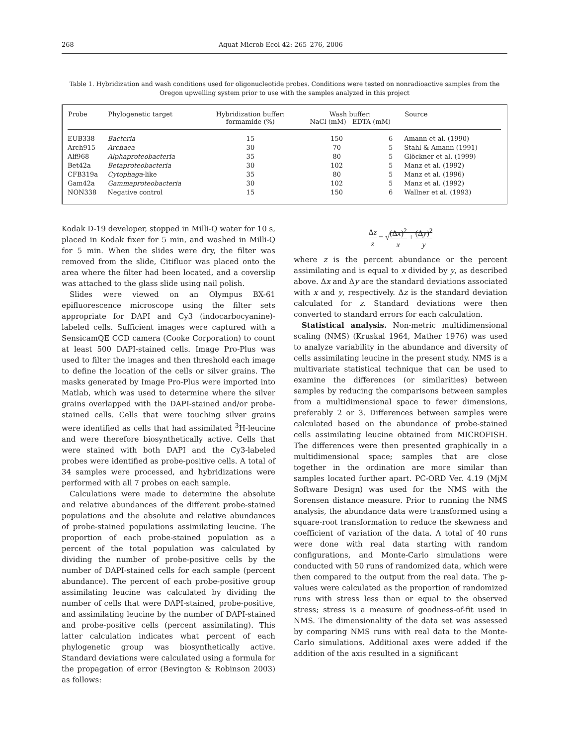268 Aquat Microb Ecol 42: 265–276, 2006
Table 1. Hybridization and wash conditions used for oligonucleotide probes. Conditions were tested on nonradioactive samples from the Oregon upwelling system prior to use with the samples analyzed in this project
| Probe | Phylogenetic target | Hybridization buffer: formamide (%) | Wash buffer: NaCl (mM) EDTA (mM) | | Source |
| --- | --- | --- | --- | --- | --- |
| EUB338 | Bacteria | 15 | 150 | 6 | Amann et al. (1990) |
| Arch915 | Archaea | 30 | 70 | 5 | Stahl & Amann (1991) |
| Alf968 | Alphaproteobacteria | 35 | 80 | 5 | Glöckner et al. (1999) |
| Bet42a | Betaproteobacteria | 30 | 102 | 5 | Manz et al. (1992) |
| CFB319a | Cytophaga -like | 35 | 80 | 5 | Manz et al. (1996) |
| Gam42a | Gammaproteobacteria | 30 | 102 | 5 | Manz et al. (1992) |
| NON338 | Negative control | 15 | 150 | 6 | Wallner et al. (1993) |
Kodak D-19 developer, stopped in Milli-Q water for 10 s, placed in Kodak fixer for 5 min, and washed in Milli-Q for 5 min. When the slides were dry, the filter was removed from the slide, Citifluor was placed onto the area where the filter had been located, and a coverslip was attached to the glass slide using nail polish.
Slides were viewed on an Olympus BX-61 epifluorescence microscope using the filter sets appropriate for DAPI and Cy3 (indocarbocyanine)-labeled cells. Sufficient images were captured with a SensicamQE CCD camera (Cooke Corporation) to count at least 500 DAPI-stained cells. Image Pro-Plus was used to filter the images and then threshold each image to define the location of the cells or silver grains. The masks generated by Image Pro-Plus were imported into Matlab, which was used to determine where the silver grains overlapped with the DAPI-stained and/or probe-stained cells. Cells that were touching silver grains were identified as cells that had assimilated <sup>3</sup>H-leucine and were therefore biosynthetically active. Cells that were stained with both DAPI and the Cy3-labeled probes were identified as probe-positive cells. A total of 34 samples were processed, and hybridizations were performed with all 7 probes on each sample.
Calculations were made to determine the absolute and relative abundances of the different probe-stained populations and the absolute and relative abundances of probe-stained populations assimilating leucine. The proportion of each probe-stained population as a percent of the total population was calculated by dividing the number of probe-positive cells by the number of DAPI-stained cells for each sample (percent abundance). The percent of each probe-positive group assimilating leucine was calculated by dividing the number of cells that were DAPI-stained, probe-positive, and assimilating leucine by the number of DAPI-stained and probe-positive cells (percent assimilating). This latter calculation indicates what percent of each phylogenetic group was biosynthetically active. Standard deviations were calculated using a formula for the propagation of error (Bevington & Robinson 2003) as follows:
Δz z = √(Δx)<sup>2</sup> x + (Δy)<sup>2</sup> y
where z is the percent abundance or the percent assimilating and is equal to x divided by y, as described above. Δx and Δy are the standard deviations associated with x and y, respectively. Δz is the standard deviation calculated for z. Standard deviations were then converted to standard errors for each calculation.
Statistical analysis. Non-metric multidimensional scaling (NMS) (Kruskal 1964, Mather 1976) was used to analyze variability in the abundance and diversity of cells assimilating leucine in the present study. NMS is a multivariate statistical technique that can be used to examine the differences (or similarities) between samples by reducing the comparisons between samples from a multidimensional space to fewer dimensions, preferably 2 or 3. Differences between samples were calculated based on the abundance of probe-stained cells assimilating leucine obtained from MICROFISH. The differences were then presented graphically in a multidimensional space; samples that are close together in the ordination are more similar than samples located further apart. PC-ORD Ver. 4.19 (MjM Software Design) was used for the NMS with the Sorensen distance measure. Prior to running the NMS analysis, the abundance data were transformed using a square-root transformation to reduce the skewness and coefficient of variation of the data. A total of 40 runs were done with real data starting with random configurations, and Monte-Carlo simulations were conducted with 50 runs of randomized data, which were then compared to the output from the real data. The p-values were calculated as the proportion of randomized runs with stress less than or equal to the observed stress; stress is a measure of goodness-of-fit used in NMS. The dimensionality of the data set was assessed by comparing NMS runs with real data to the Monte-Carlo simulations. Additional axes were added if the addition of the axis resulted in a significant